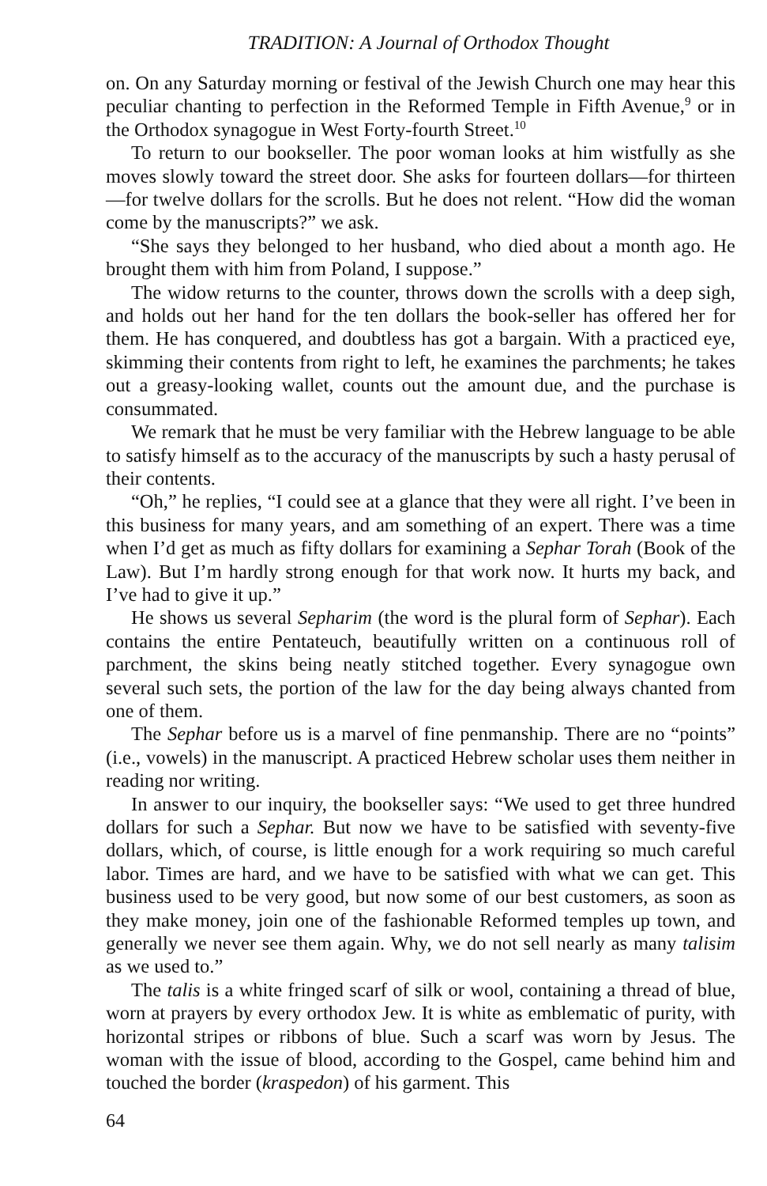TRADITION: A Journal of Orthodox Thought
on. On any Saturday morning or festival of the Jewish Church one may hear this peculiar chanting to perfection in the Reformed Temple in Fifth Avenue,<sup>9</sup> or in the Orthodox synagogue in West Forty-fourth Street.<sup>10</sup>
To return to our bookseller. The poor woman looks at him wistfully as she moves slowly toward the street door. She asks for fourteen dollars—for thirteen—for twelve dollars for the scrolls. But he does not relent. “How did the woman come by the manuscripts?” we ask.
“She says they belonged to her husband, who died about a month ago. He brought them with him from Poland, I suppose.”
The widow returns to the counter, throws down the scrolls with a deep sigh, and holds out her hand for the ten dollars the book-seller has offered her for them. He has conquered, and doubtless has got a bargain. With a practiced eye, skimming their contents from right to left, he examines the parchments; he takes out a greasy-looking wallet, counts out the amount due, and the purchase is consummated.
We remark that he must be very familiar with the Hebrew language to be able to satisfy himself as to the accuracy of the manuscripts by such a hasty perusal of their contents.
“Oh,” he replies, “I could see at a glance that they were all right. I’ve been in this business for many years, and am something of an expert. There was a time when I’d get as much as fifty dollars for examining a Sephar Torah (Book of the Law). But I’m hardly strong enough for that work now. It hurts my back, and I’ve had to give it up.”
He shows us several Sepharim (the word is the plural form of Sephar). Each contains the entire Pentateuch, beautifully written on a continuous roll of parchment, the skins being neatly stitched together. Every synagogue own several such sets, the portion of the law for the day being always chanted from one of them.
The Sephar before us is a marvel of fine penmanship. There are no “points” (i.e., vowels) in the manuscript. A practiced Hebrew scholar uses them neither in reading nor writing.
In answer to our inquiry, the bookseller says: “We used to get three hundred dollars for such a Sephar. But now we have to be satisfied with seventy-five dollars, which, of course, is little enough for a work requiring so much careful labor. Times are hard, and we have to be satisfied with what we can get. This business used to be very good, but now some of our best customers, as soon as they make money, join one of the fashionable Reformed temples up town, and generally we never see them again. Why, we do not sell nearly as many talisim as we used to.”
The talis is a white fringed scarf of silk or wool, containing a thread of blue, worn at prayers by every orthodox Jew. It is white as emblematic of purity, with horizontal stripes or ribbons of blue. Such a scarf was worn by Jesus. The woman with the issue of blood, according to the Gospel, came behind him and touched the border (kraspedon) of his garment. This
64